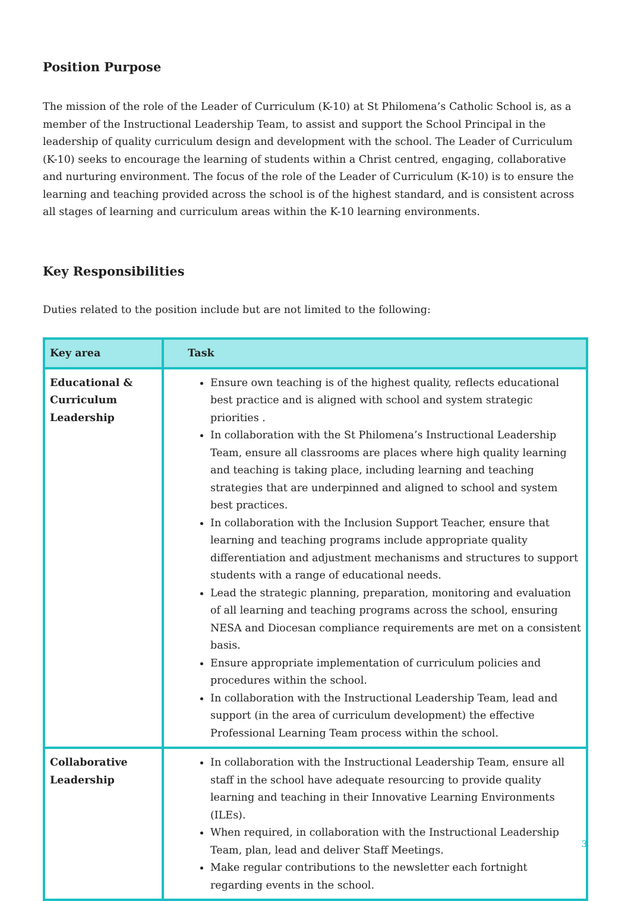Position Purpose
The mission of the role of the Leader of Curriculum (K-10) at St Philomena’s Catholic School is, as a member of the Instructional Leadership Team, to assist and support the School Principal in the leadership of quality curriculum design and development with the school. The Leader of Curriculum (K-10) seeks to encourage the learning of students within a Christ centred, engaging, collaborative and nurturing environment. The focus of the role of the Leader of Curriculum (K-10) is to ensure the learning and teaching provided across the school is of the highest standard, and is consistent across all stages of learning and curriculum areas within the K-10 learning environments.
Key Responsibilities
Duties related to the position include but are not limited to the following:
| Key area | Task |
| --- | --- |
| Educational & Curriculum Leadership | Ensure own teaching is of the highest quality, reflects educational best practice and is aligned with school and system strategic priorities . In collaboration with the St Philomena’s Instructional Leadership Team, ensure all classrooms are places where high quality learning and teaching is taking place, including learning and teaching strategies that are underpinned and aligned to school and system best practices. In collaboration with the Inclusion Support Teacher, ensure that learning and teaching programs include appropriate quality differentiation and adjustment mechanisms and structures to support students with a range of educational needs. Lead the strategic planning, preparation, monitoring and evaluation of all learning and teaching programs across the school, ensuring NESA and Diocesan compliance requirements are met on a consistent basis. Ensure appropriate implementation of curriculum policies and procedures within the school. In collaboration with the Instructional Leadership Team, lead and support (in the area of curriculum development) the effective Professional Learning Team process within the school. |
| Collaborative Leadership | In collaboration with the Instructional Leadership Team, ensure all staff in the school have adequate resourcing to provide quality learning and teaching in their Innovative Learning Environments (ILEs). When required, in collaboration with the Instructional Leadership Team, plan, lead and deliver Staff Meetings. Make regular contributions to the newsletter each fortnight regarding events in the school. |
3